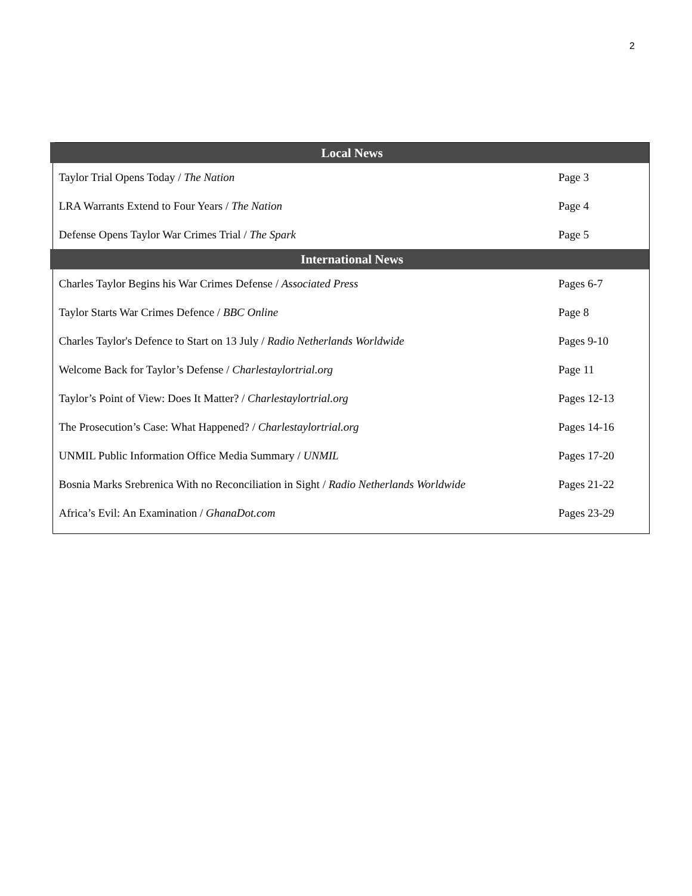2
| Local News | |
| --- | --- |
| Taylor Trial Opens Today / The Nation | Page 3 |
| LRA Warrants Extend to Four Years / The Nation | Page 4 |
| Defense Opens Taylor War Crimes Trial / The Spark | Page 5 |
| International News | |
| Charles Taylor Begins his War Crimes Defense / Associated Press | Pages 6-7 |
| Taylor Starts War Crimes Defence / BBC Online | Page 8 |
| Charles Taylor's Defence to Start on 13 July / Radio Netherlands Worldwide | Pages 9-10 |
| Welcome Back for Taylor’s Defense / Charlestaylortrial.org | Page 11 |
| Taylor’s Point of View: Does It Matter? / Charlestaylortrial.org | Pages 12-13 |
| The Prosecution’s Case: What Happened? / Charlestaylortrial.org | Pages 14-16 |
| UNMIL Public Information Office Media Summary / UNMIL | Pages 17-20 |
| Bosnia Marks Srebrenica With no Reconciliation in Sight / Radio Netherlands Worldwide | Pages 21-22 |
| Africa’s Evil: An Examination / GhanaDot.com | Pages 23-29 |